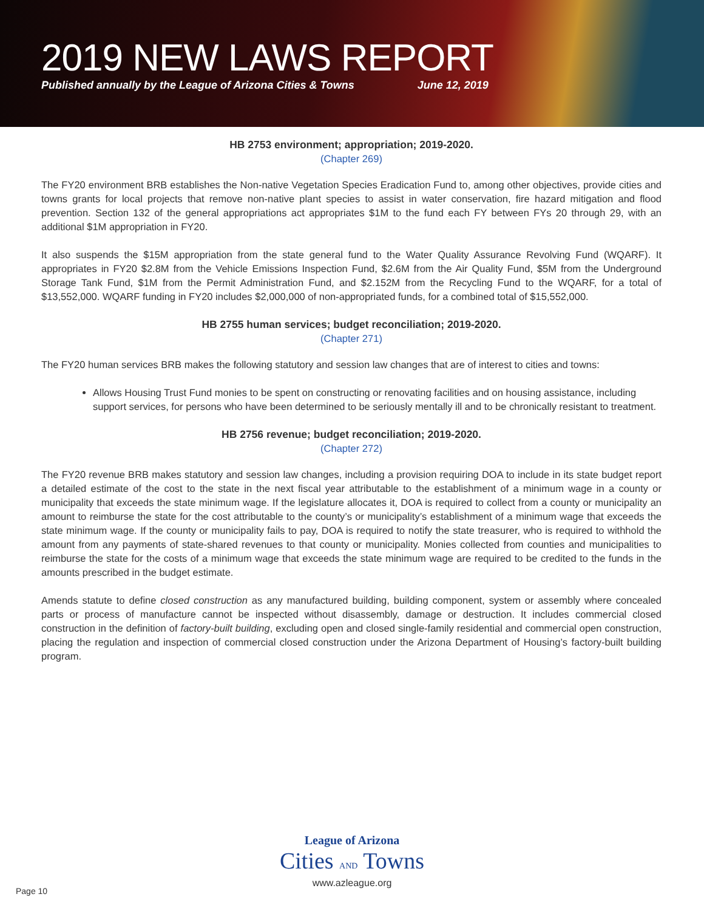2019 NEW LAWS REPORT
Published annually by the League of Arizona Cities & Towns June 12, 2019
HB 2753 environment; appropriation; 2019-2020.
(Chapter 269)
The FY20 environment BRB establishes the Non-native Vegetation Species Eradication Fund to, among other objectives, provide cities and towns grants for local projects that remove non-native plant species to assist in water conservation, fire hazard mitigation and flood prevention. Section 132 of the general appropriations act appropriates $1M to the fund each FY between FYs 20 through 29, with an additional $1M appropriation in FY20.
It also suspends the $15M appropriation from the state general fund to the Water Quality Assurance Revolving Fund (WQARF). It appropriates in FY20 $2.8M from the Vehicle Emissions Inspection Fund, $2.6M from the Air Quality Fund, $5M from the Underground Storage Tank Fund, $1M from the Permit Administration Fund, and $2.152M from the Recycling Fund to the WQARF, for a total of $13,552,000. WQARF funding in FY20 includes $2,000,000 of non-appropriated funds, for a combined total of $15,552,000.
HB 2755 human services; budget reconciliation; 2019-2020.
(Chapter 271)
The FY20 human services BRB makes the following statutory and session law changes that are of interest to cities and towns:
Allows Housing Trust Fund monies to be spent on constructing or renovating facilities and on housing assistance, including support services, for persons who have been determined to be seriously mentally ill and to be chronically resistant to treatment.
HB 2756 revenue; budget reconciliation; 2019-2020.
(Chapter 272)
The FY20 revenue BRB makes statutory and session law changes, including a provision requiring DOA to include in its state budget report a detailed estimate of the cost to the state in the next fiscal year attributable to the establishment of a minimum wage in a county or municipality that exceeds the state minimum wage. If the legislature allocates it, DOA is required to collect from a county or municipality an amount to reimburse the state for the cost attributable to the county’s or municipality’s establishment of a minimum wage that exceeds the state minimum wage. If the county or municipality fails to pay, DOA is required to notify the state treasurer, who is required to withhold the amount from any payments of state-shared revenues to that county or municipality. Monies collected from counties and municipalities to reimburse the state for the costs of a minimum wage that exceeds the state minimum wage are required to be credited to the funds in the amounts prescribed in the budget estimate.
Amends statute to define closed construction as any manufactured building, building component, system or assembly where concealed parts or process of manufacture cannot be inspected without disassembly, damage or destruction. It includes commercial closed construction in the definition of factory-built building, excluding open and closed single-family residential and commercial open construction, placing the regulation and inspection of commercial closed construction under the Arizona Department of Housing’s factory-built building program.
League of Arizona
Cities AND Towns
www.azleague.org
Page 10